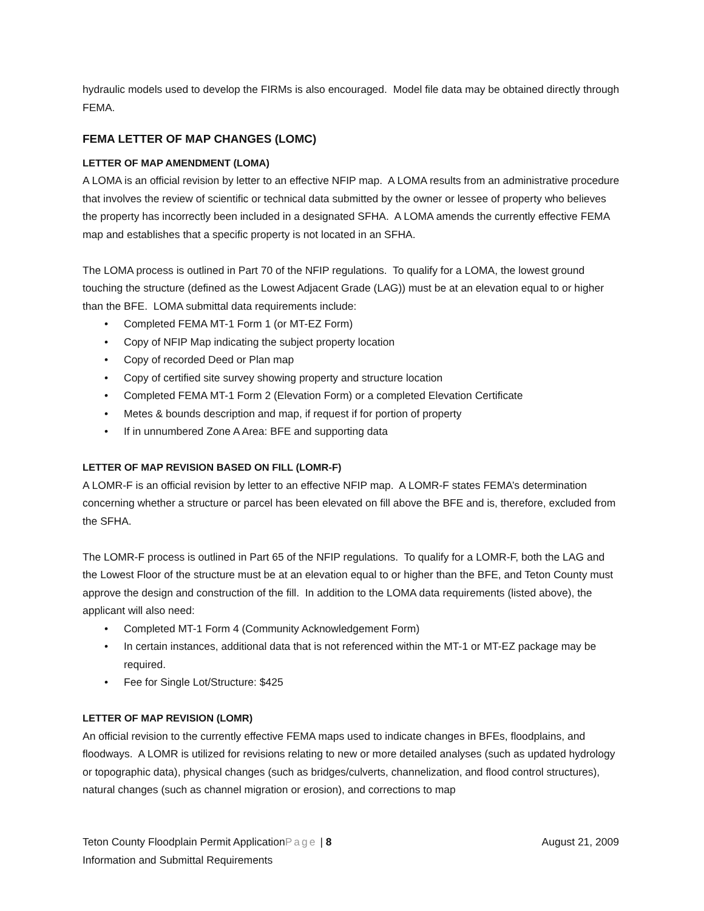hydraulic models used to develop the FIRMs is also encouraged. Model file data may be obtained directly through FEMA.
FEMA LETTER OF MAP CHANGES (LOMC)
LETTER OF MAP AMENDMENT (LOMA)
A LOMA is an official revision by letter to an effective NFIP map. A LOMA results from an administrative procedure that involves the review of scientific or technical data submitted by the owner or lessee of property who believes the property has incorrectly been included in a designated SFHA. A LOMA amends the currently effective FEMA map and establishes that a specific property is not located in an SFHA.
The LOMA process is outlined in Part 70 of the NFIP regulations. To qualify for a LOMA, the lowest ground touching the structure (defined as the Lowest Adjacent Grade (LAG)) must be at an elevation equal to or higher than the BFE. LOMA submittal data requirements include:
• Completed FEMA MT-1 Form 1 (or MT-EZ Form)
• Copy of NFIP Map indicating the subject property location
• Copy of recorded Deed or Plan map
• Copy of certified site survey showing property and structure location
• Completed FEMA MT-1 Form 2 (Elevation Form) or a completed Elevation Certificate
• Metes & bounds description and map, if request if for portion of property
• If in unnumbered Zone A Area: BFE and supporting data
LETTER OF MAP REVISION BASED ON FILL (LOMR-F)
A LOMR-F is an official revision by letter to an effective NFIP map. A LOMR-F states FEMA’s determination concerning whether a structure or parcel has been elevated on fill above the BFE and is, therefore, excluded from the SFHA.
The LOMR-F process is outlined in Part 65 of the NFIP regulations. To qualify for a LOMR-F, both the LAG and the Lowest Floor of the structure must be at an elevation equal to or higher than the BFE, and Teton County must approve the design and construction of the fill. In addition to the LOMA data requirements (listed above), the applicant will also need:
• Completed MT-1 Form 4 (Community Acknowledgement Form)
• In certain instances, additional data that is not referenced within the MT-1 or MT-EZ package may be required.
• Fee for Single Lot/Structure: $425
LETTER OF MAP REVISION (LOMR)
An official revision to the currently effective FEMA maps used to indicate changes in BFEs, floodplains, and floodways. A LOMR is utilized for revisions relating to new or more detailed analyses (such as updated hydrology or topographic data), physical changes (such as bridges/culverts, channelization, and flood control structures), natural changes (such as channel migration or erosion), and corrections to map
Teton County Floodplain Permit ApplicationPage | 8 August 21, 2009
Information and Submittal Requirements